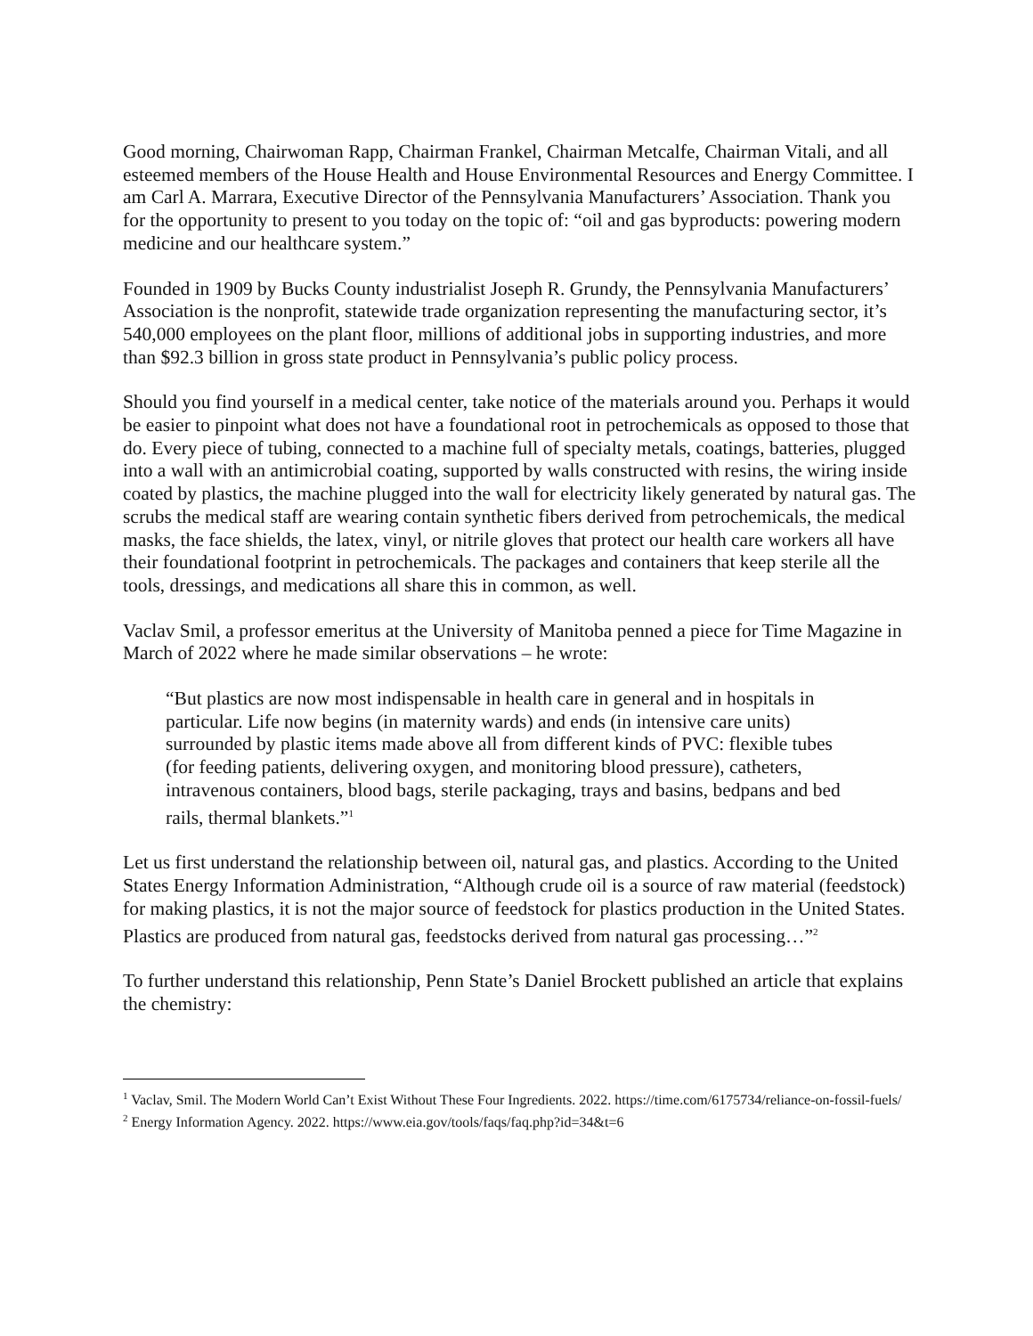Good morning, Chairwoman Rapp, Chairman Frankel, Chairman Metcalfe, Chairman Vitali, and all esteemed members of the House Health and House Environmental Resources and Energy Committee. I am Carl A. Marrara, Executive Director of the Pennsylvania Manufacturers’ Association. Thank you for the opportunity to present to you today on the topic of: “oil and gas byproducts: powering modern medicine and our healthcare system.”
Founded in 1909 by Bucks County industrialist Joseph R. Grundy, the Pennsylvania Manufacturers’ Association is the nonprofit, statewide trade organization representing the manufacturing sector, it’s 540,000 employees on the plant floor, millions of additional jobs in supporting industries, and more than $92.3 billion in gross state product in Pennsylvania’s public policy process.
Should you find yourself in a medical center, take notice of the materials around you. Perhaps it would be easier to pinpoint what does not have a foundational root in petrochemicals as opposed to those that do. Every piece of tubing, connected to a machine full of specialty metals, coatings, batteries, plugged into a wall with an antimicrobial coating, supported by walls constructed with resins, the wiring inside coated by plastics, the machine plugged into the wall for electricity likely generated by natural gas. The scrubs the medical staff are wearing contain synthetic fibers derived from petrochemicals, the medical masks, the face shields, the latex, vinyl, or nitrile gloves that protect our health care workers all have their foundational footprint in petrochemicals. The packages and containers that keep sterile all the tools, dressings, and medications all share this in common, as well.
Vaclav Smil, a professor emeritus at the University of Manitoba penned a piece for Time Magazine in March of 2022 where he made similar observations – he wrote:
“But plastics are now most indispensable in health care in general and in hospitals in particular. Life now begins (in maternity wards) and ends (in intensive care units) surrounded by plastic items made above all from different kinds of PVC: flexible tubes (for feeding patients, delivering oxygen, and monitoring blood pressure), catheters, intravenous containers, blood bags, sterile packaging, trays and basins, bedpans and bed rails, thermal blankets.”<sup>1</sup>
Let us first understand the relationship between oil, natural gas, and plastics. According to the United States Energy Information Administration, “Although crude oil is a source of raw material (feedstock) for making plastics, it is not the major source of feedstock for plastics production in the United States. Plastics are produced from natural gas, feedstocks derived from natural gas processing…”<sup>2</sup>
To further understand this relationship, Penn State’s Daniel Brockett published an article that explains the chemistry:
<sup>1</sup> Vaclav, Smil. The Modern World Can’t Exist Without These Four Ingredients. 2022. https://time.com/6175734/reliance-on-fossil-fuels/
<sup>2</sup> Energy Information Agency. 2022. https://www.eia.gov/tools/faqs/faq.php?id=34&t=6